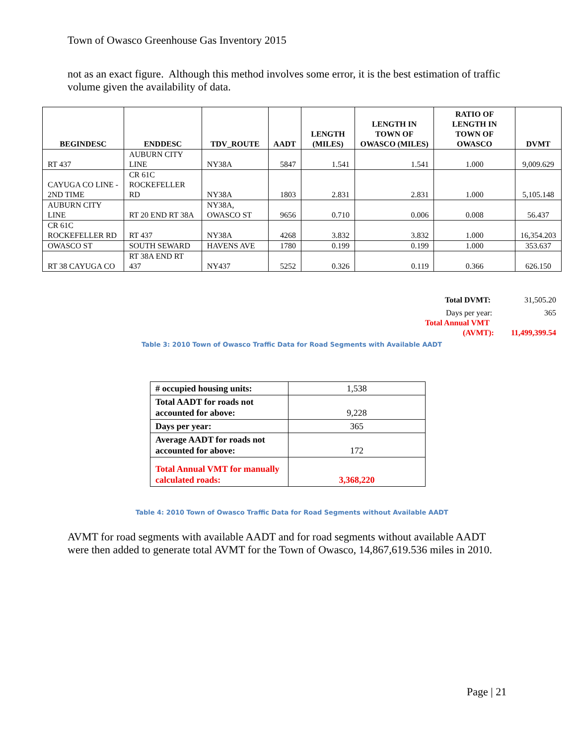Town of Owasco Greenhouse Gas Inventory 2015
not as an exact figure. Although this method involves some error, it is the best estimation of traffic volume given the availability of data.
| BEGINDESC | ENDDESC | TDV_ROUTE | AADT | LENGTH (MILES) | LENGTH IN TOWN OF OWASCO (MILES) | RATIO OF LENGTH IN TOWN OF OWASCO | DVMT |
| --- | --- | --- | --- | --- | --- | --- | --- |
| RT 437 | AUBURN CITY LINE | NY38A | 5847 | 1.541 | 1.541 | 1.000 | 9,009.629 |
| CAYUGA CO LINE - 2ND TIME | CR 61C ROCKEFELLER RD | NY38A | 1803 | 2.831 | 2.831 | 1.000 | 5,105.148 |
| AUBURN CITY LINE | RT 20 END RT 38A | NY38A, OWASCO ST | 9656 | 0.710 | 0.006 | 0.008 | 56.437 |
| CR 61C ROCKEFELLER RD | RT 437 | NY38A | 4268 | 3.832 | 3.832 | 1.000 | 16,354.203 |
| OWASCO ST | SOUTH SEWARD | HAVENS AVE | 1780 | 0.199 | 0.199 | 1.000 | 353.637 |
| RT 38 CAYUGA CO | RT 38A END RT 437 | NY437 | 5252 | 0.326 | 0.119 | 0.366 | 626.150 |
Total DVMT: 31,505.20
Days per year: 365
Total Annual VMT
(AVMT): 11,499,399.54
Table 3: 2010 Town of Owasco Traffic Data for Road Segments with Available AADT
| # occupied housing units: | 1,538 |
| Total AADT for roads not accounted for above: | 9,228 |
| Days per year: | 365 |
| Average AADT for roads not accounted for above: | 172 |
| Total Annual VMT for manually calculated roads: | 3,368,220 |
Table 4: 2010 Town of Owasco Traffic Data for Road Segments without Available AADT
AVMT for road segments with available AADT and for road segments without available AADT were then added to generate total AVMT for the Town of Owasco, 14,867,619.536 miles in 2010.
Page | 21